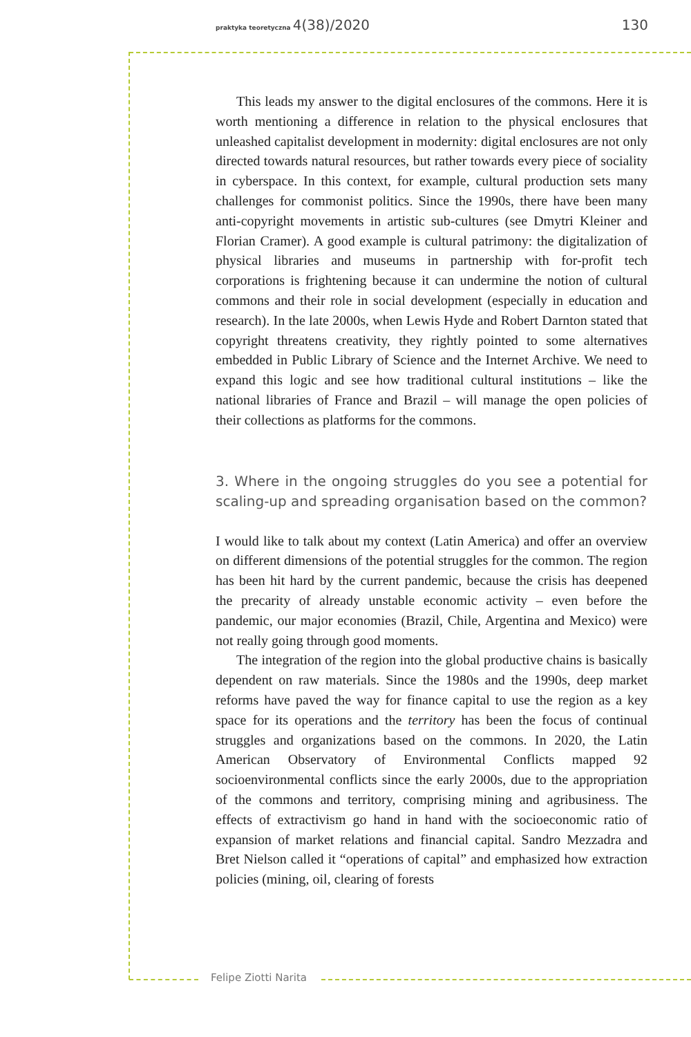praktyka teoretyczna 4(38)/2020 130
This leads my answer to the digital enclosures of the commons. Here it is worth mentioning a difference in relation to the physical enclosures that unleashed capitalist development in modernity: digital enclosures are not only directed towards natural resources, but rather towards every piece of sociality in cyberspace. In this context, for example, cultural production sets many challenges for commonist politics. Since the 1990s, there have been many anti-copyright movements in artistic sub-cultures (see Dmytri Kleiner and Florian Cramer). A good example is cultural patrimony: the digitalization of physical libraries and museums in partnership with for-profit tech corporations is frightening because it can undermine the notion of cultural commons and their role in social development (especially in education and research). In the late 2000s, when Lewis Hyde and Robert Darnton stated that copyright threatens creativity, they rightly pointed to some alternatives embedded in Public Library of Science and the Internet Archive. We need to expand this logic and see how traditional cultural institutions – like the national libraries of France and Brazil – will manage the open policies of their collections as platforms for the commons.
3. Where in the ongoing struggles do you see a potential for scaling-up and spreading organisation based on the common?
I would like to talk about my context (Latin America) and offer an overview on different dimensions of the potential struggles for the common. The region has been hit hard by the current pandemic, because the crisis has deepened the precarity of already unstable economic activity – even before the pandemic, our major economies (Brazil, Chile, Argentina and Mexico) were not really going through good moments.
The integration of the region into the global productive chains is basically dependent on raw materials. Since the 1980s and the 1990s, deep market reforms have paved the way for finance capital to use the region as a key space for its operations and the territory has been the focus of continual struggles and organizations based on the commons. In 2020, the Latin American Observatory of Environmental Conflicts mapped 92 socioenvironmental conflicts since the early 2000s, due to the appropriation of the commons and territory, comprising mining and agribusiness. The effects of extractivism go hand in hand with the socioeconomic ratio of expansion of market relations and financial capital. Sandro Mezzadra and Bret Nielson called it “operations of capital” and emphasized how extraction policies (mining, oil, clearing of forests
Felipe Ziotti Narita